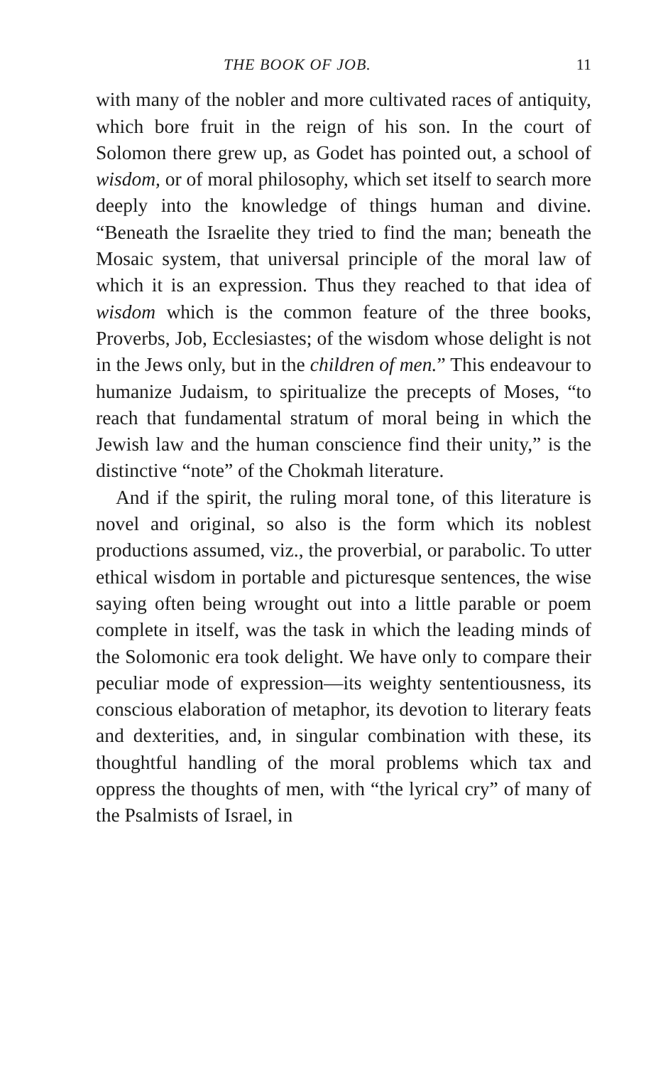THE BOOK OF JOB. 11
with many of the nobler and more cultivated races of antiquity, which bore fruit in the reign of his son. In the court of Solomon there grew up, as Godet has pointed out, a school of wisdom, or of moral philosophy, which set itself to search more deeply into the knowledge of things human and divine. “Beneath the Israelite they tried to find the man; beneath the Mosaic system, that universal principle of the moral law of which it is an expression. Thus they reached to that idea of wisdom which is the common feature of the three books, Proverbs, Job, Ecclesiastes; of the wisdom whose delight is not in the Jews only, but in the children of men.” This endeavour to humanize Judaism, to spiritualize the precepts of Moses, “to reach that fundamental stratum of moral being in which the Jewish law and the human conscience find their unity,” is the distinctive “note” of the Chokmah literature.
And if the spirit, the ruling moral tone, of this literature is novel and original, so also is the form which its noblest productions assumed, viz., the proverbial, or parabolic. To utter ethical wisdom in portable and picturesque sentences, the wise saying often being wrought out into a little parable or poem complete in itself, was the task in which the leading minds of the Solomonic era took delight. We have only to compare their peculiar mode of expression—its weighty sententiousness, its conscious elaboration of metaphor, its devotion to literary feats and dexterities, and, in singular combination with these, its thoughtful handling of the moral problems which tax and oppress the thoughts of men, with “the lyrical cry” of many of the Psalmists of Israel, in